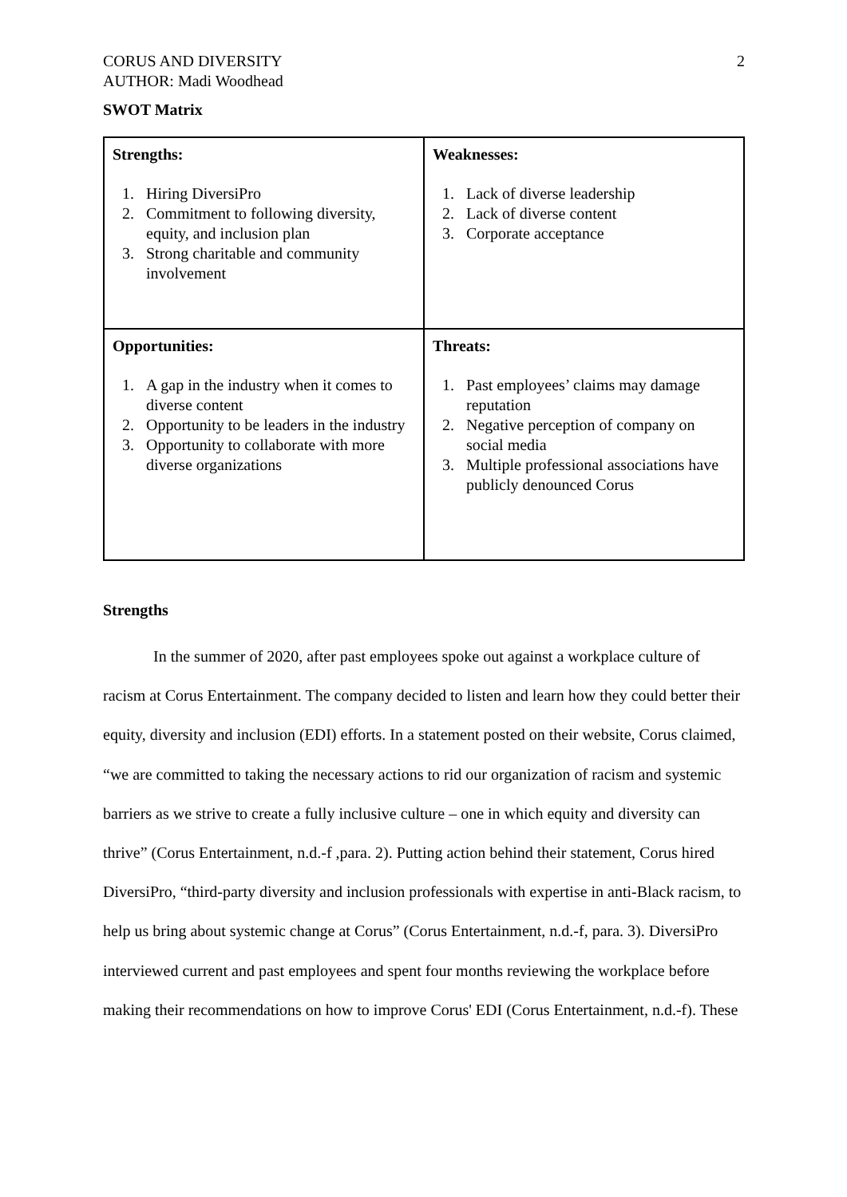CORUS AND DIVERSITY
AUTHOR: Madi Woodhead
2
SWOT Matrix
| Strengths: 1. Hiring DiversiPro 2. Commitment to following diversity, equity, and inclusion plan 3. Strong charitable and community involvement | Weaknesses: 1. Lack of diverse leadership 2. Lack of diverse content 3. Corporate acceptance |
| Opportunities: 1. A gap in the industry when it comes to diverse content 2. Opportunity to be leaders in the industry 3. Opportunity to collaborate with more diverse organizations | Threats: 1. Past employees’ claims may damage reputation 2. Negative perception of company on social media 3. Multiple professional associations have publicly denounced Corus |
Strengths
In the summer of 2020, after past employees spoke out against a workplace culture of racism at Corus Entertainment. The company decided to listen and learn how they could better their equity, diversity and inclusion (EDI) efforts. In a statement posted on their website, Corus claimed, “we are committed to taking the necessary actions to rid our organization of racism and systemic barriers as we strive to create a fully inclusive culture – one in which equity and diversity can thrive” (Corus Entertainment, n.d.-f ,para. 2). Putting action behind their statement, Corus hired DiversiPro, “third-party diversity and inclusion professionals with expertise in anti-Black racism, to help us bring about systemic change at Corus” (Corus Entertainment, n.d.-f, para. 3). DiversiPro interviewed current and past employees and spent four months reviewing the workplace before making their recommendations on how to improve Corus' EDI (Corus Entertainment, n.d.-f). These